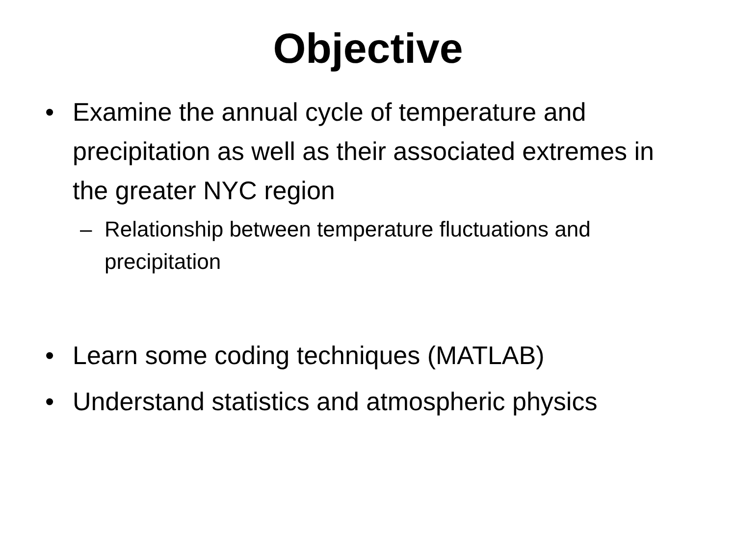Objective
• Examine the annual cycle of temperature and precipitation as well as their associated extremes in the greater NYC region
– Relationship between temperature fluctuations and precipitation
• Learn some coding techniques (MATLAB)
• Understand statistics and atmospheric physics